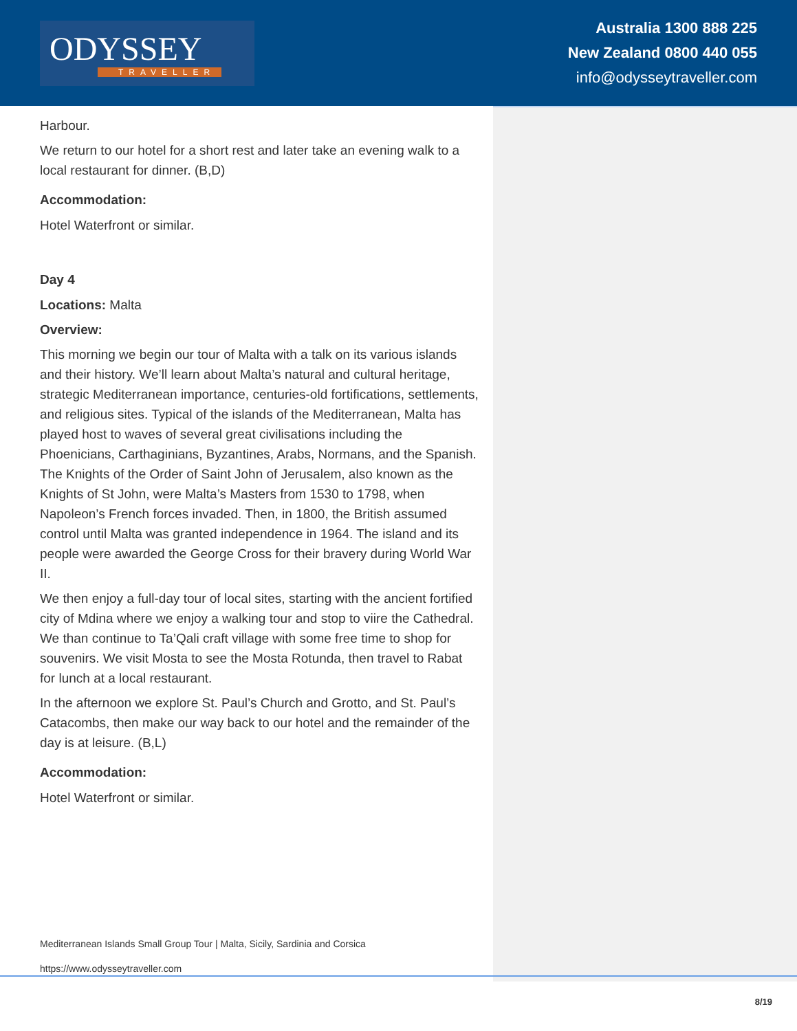ODYSSEY
TRAVELLER
Australia 1300 888 225
New Zealand 0800 440 055
info@odysseytraveller.com
Harbour.
We return to our hotel for a short rest and later take an evening walk to a local restaurant for dinner. (B,D)
Accommodation:
Hotel Waterfront or similar.
Day 4
Locations: Malta
Overview:
This morning we begin our tour of Malta with a talk on its various islands and their history. We’ll learn about Malta’s natural and cultural heritage, strategic Mediterranean importance, centuries-old fortifications, settlements, and religious sites. Typical of the islands of the Mediterranean, Malta has played host to waves of several great civilisations including the Phoenicians, Carthaginians, Byzantines, Arabs, Normans, and the Spanish. The Knights of the Order of Saint John of Jerusalem, also known as the Knights of St John, were Malta’s Masters from 1530 to 1798, when Napoleon’s French forces invaded. Then, in 1800, the British assumed control until Malta was granted independence in 1964. The island and its people were awarded the George Cross for their bravery during World War II.
We then enjoy a full-day tour of local sites, starting with the ancient fortified city of Mdina where we enjoy a walking tour and stop to viire the Cathedral. We than continue to Ta’Qali craft village with some free time to shop for souvenirs. We visit Mosta to see the Mosta Rotunda, then travel to Rabat for lunch at a local restaurant.
In the afternoon we explore St. Paul’s Church and Grotto, and St. Paul’s Catacombs, then make our way back to our hotel and the remainder of the day is at leisure. (B,L)
Accommodation:
Hotel Waterfront or similar.
Mediterranean Islands Small Group Tour | Malta, Sicily, Sardinia and Corsica
https://www.odysseytraveller.com
8/19